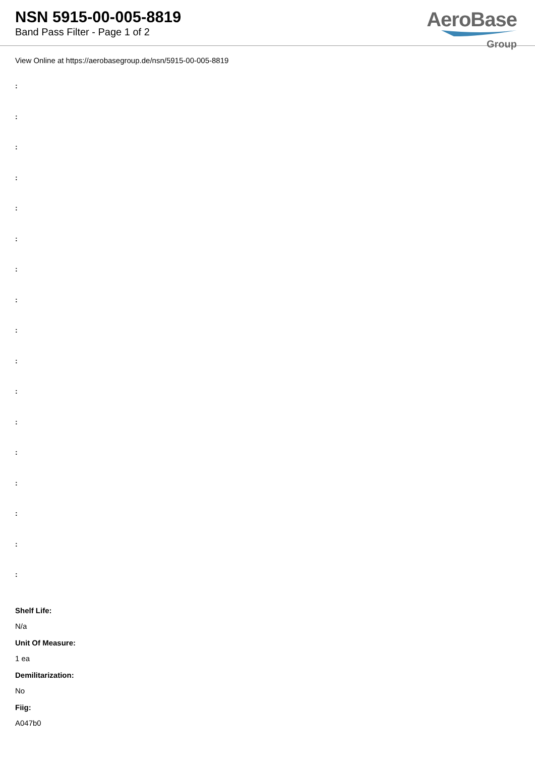NSN 5915-00-005-8819
Band Pass Filter - Page 1 of 2
AeroBase
Group
View Online at https://aerobasegroup.de/nsn/5915-00-005-8819
:
:
:
:
:
:
:
:
:
:
:
:
:
:
:
:
:
Shelf Life:
N/a
Unit Of Measure:
1 ea
Demilitarization:
No
Fiig:
A047b0